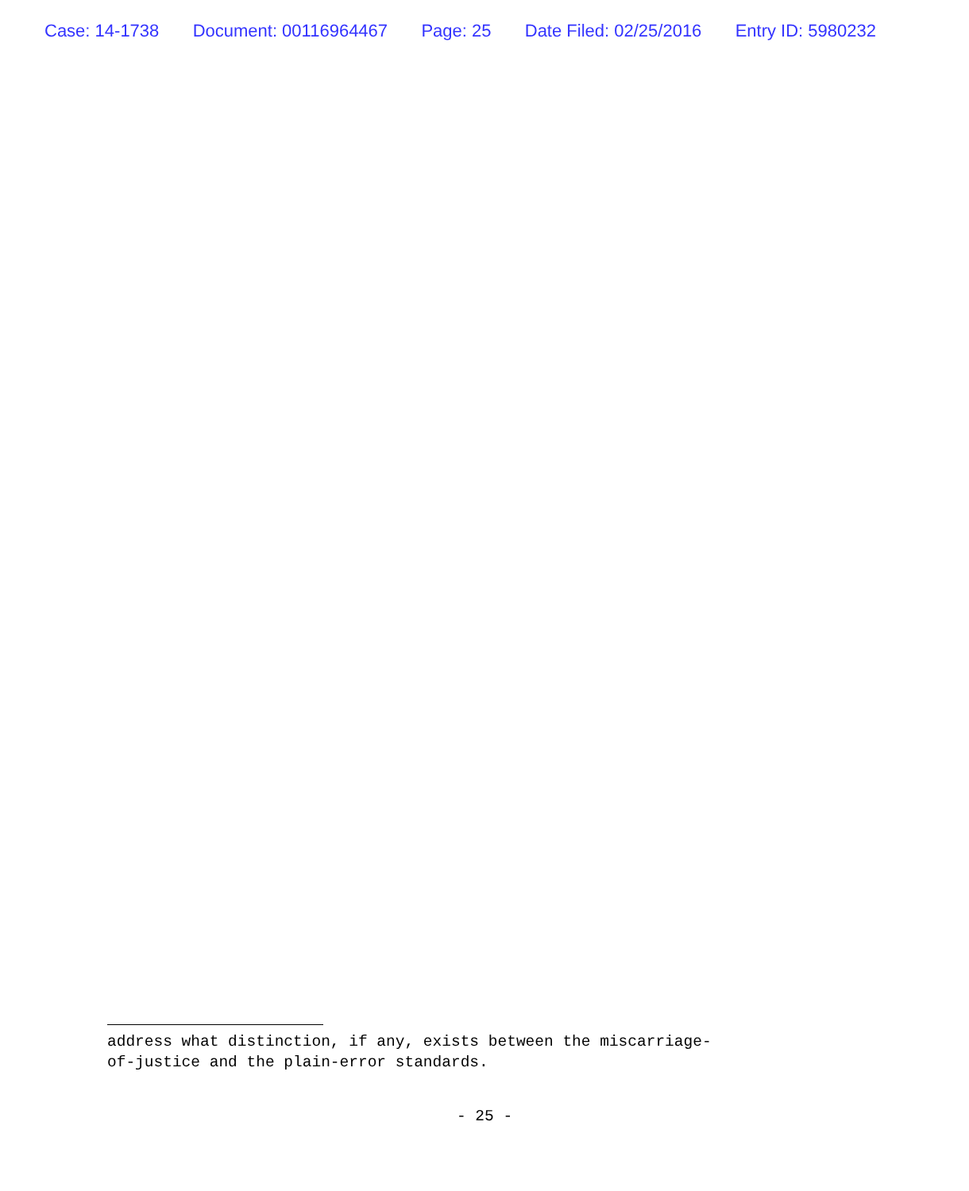Case: 14-1738 Document: 00116964467 Page: 25 Date Filed: 02/25/2016 Entry ID: 5980232
address what distinction, if any, exists between the miscarriage-
of-justice and the plain-error standards.
- 25 -